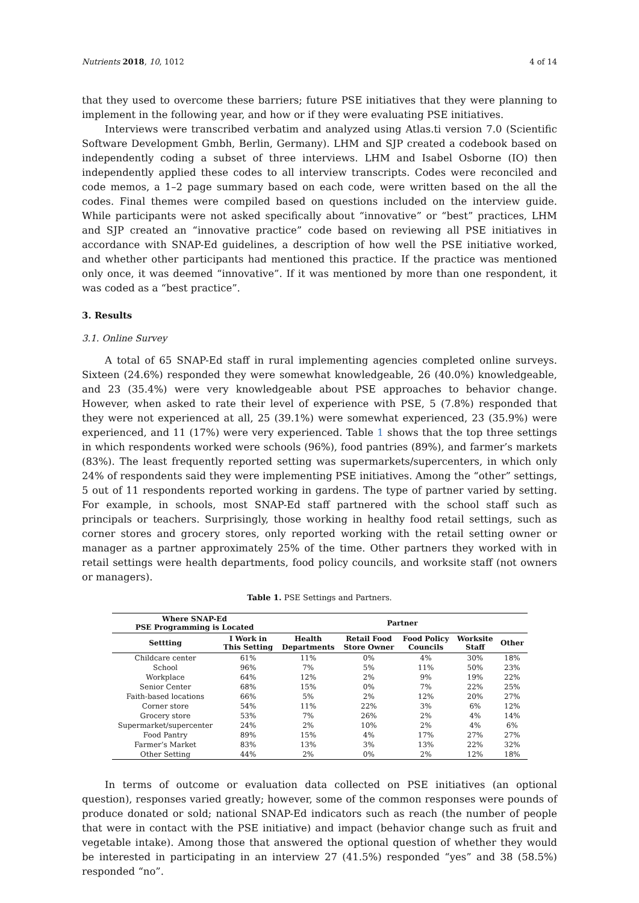Nutrients 2018, 10, 1012 4 of 14
that they used to overcome these barriers; future PSE initiatives that they were planning to implement in the following year, and how or if they were evaluating PSE initiatives.
Interviews were transcribed verbatim and analyzed using Atlas.ti version 7.0 (Scientific Software Development Gmbh, Berlin, Germany). LHM and SJP created a codebook based on independently coding a subset of three interviews. LHM and Isabel Osborne (IO) then independently applied these codes to all interview transcripts. Codes were reconciled and code memos, a 1–2 page summary based on each code, were written based on the all the codes. Final themes were compiled based on questions included on the interview guide. While participants were not asked specifically about “innovative” or “best” practices, LHM and SJP created an “innovative practice” code based on reviewing all PSE initiatives in accordance with SNAP-Ed guidelines, a description of how well the PSE initiative worked, and whether other participants had mentioned this practice. If the practice was mentioned only once, it was deemed “innovative”. If it was mentioned by more than one respondent, it was coded as a “best practice”.
3. Results
3.1. Online Survey
A total of 65 SNAP-Ed staff in rural implementing agencies completed online surveys. Sixteen (24.6%) responded they were somewhat knowledgeable, 26 (40.0%) knowledgeable, and 23 (35.4%) were very knowledgeable about PSE approaches to behavior change. However, when asked to rate their level of experience with PSE, 5 (7.8%) responded that they were not experienced at all, 25 (39.1%) were somewhat experienced, 23 (35.9%) were experienced, and 11 (17%) were very experienced. Table 1 shows that the top three settings in which respondents worked were schools (96%), food pantries (89%), and farmer’s markets (83%). The least frequently reported setting was supermarkets/supercenters, in which only 24% of respondents said they were implementing PSE initiatives. Among the “other” settings, 5 out of 11 respondents reported working in gardens. The type of partner varied by setting. For example, in schools, most SNAP-Ed staff partnered with the school staff such as principals or teachers. Surprisingly, those working in healthy food retail settings, such as corner stores and grocery stores, only reported working with the retail setting owner or manager as a partner approximately 25% of the time. Other partners they worked with in retail settings were health departments, food policy councils, and worksite staff (not owners or managers).
Table 1. PSE Settings and Partners.
| Where SNAP-Ed PSE Programming is Located | | Partner | | | | |
| --- | --- | --- | --- | --- | --- | --- |
| Settting | I Work in This Setting | Health Departments | Retail Food Store Owner | Food Policy Councils | Worksite Staff | Other |
| Childcare center | 61% | 11% | 0% | 4% | 30% | 18% |
| School | 96% | 7% | 5% | 11% | 50% | 23% |
| Workplace | 64% | 12% | 2% | 9% | 19% | 22% |
| Senior Center | 68% | 15% | 0% | 7% | 22% | 25% |
| Faith-based locations | 66% | 5% | 2% | 12% | 20% | 27% |
| Corner store | 54% | 11% | 22% | 3% | 6% | 12% |
| Grocery store | 53% | 7% | 26% | 2% | 4% | 14% |
| Supermarket/supercenter | 24% | 2% | 10% | 2% | 4% | 6% |
| Food Pantry | 89% | 15% | 4% | 17% | 27% | 27% |
| Farmer’s Market | 83% | 13% | 3% | 13% | 22% | 32% |
| Other Setting | 44% | 2% | 0% | 2% | 12% | 18% |
In terms of outcome or evaluation data collected on PSE initiatives (an optional question), responses varied greatly; however, some of the common responses were pounds of produce donated or sold; national SNAP-Ed indicators such as reach (the number of people that were in contact with the PSE initiative) and impact (behavior change such as fruit and vegetable intake). Among those that answered the optional question of whether they would be interested in participating in an interview 27 (41.5%) responded “yes” and 38 (58.5%) responded “no”.